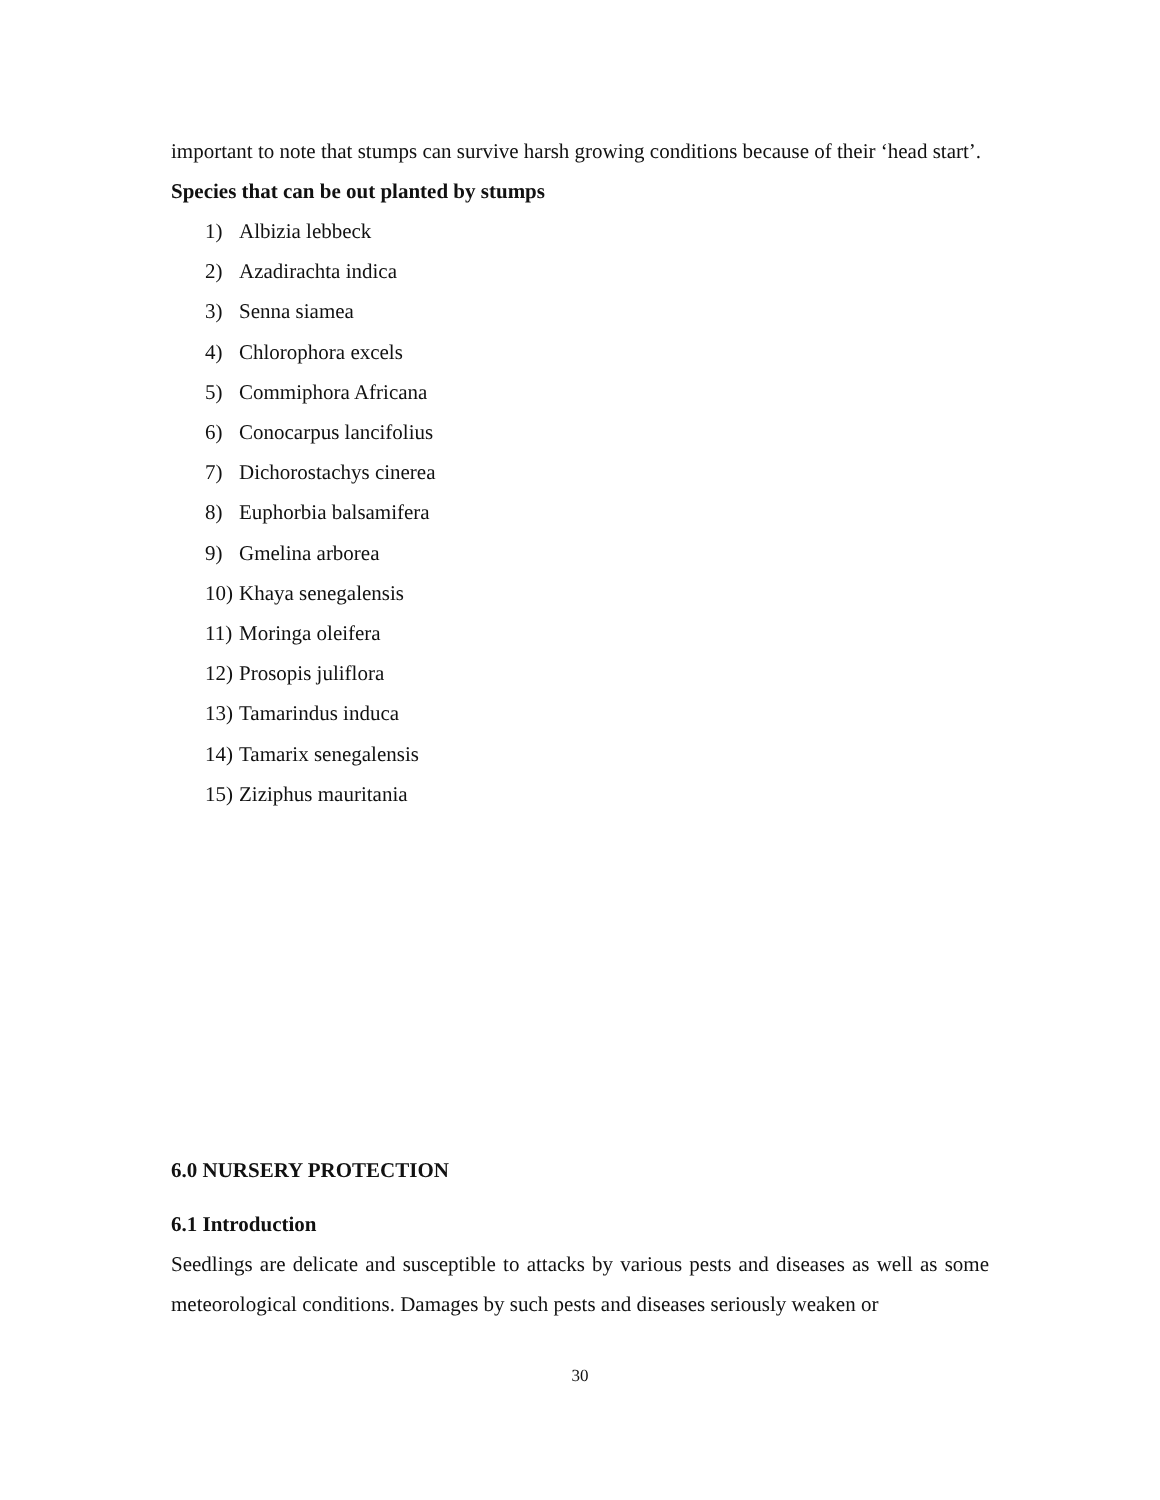important to note that stumps can survive harsh growing conditions because of their ‘head start’.
Species that can be out planted by stumps
1) Albizia lebbeck
2) Azadirachta indica
3) Senna siamea
4) Chlorophora excels
5) Commiphora Africana
6) Conocarpus lancifolius
7) Dichorostachys cinerea
8) Euphorbia balsamifera
9) Gmelina arborea
10) Khaya senegalensis
11) Moringa oleifera
12) Prosopis juliflora
13) Tamarindus induca
14) Tamarix senegalensis
15) Ziziphus mauritania
6.0 NURSERY PROTECTION
6.1 Introduction
Seedlings are delicate and susceptible to attacks by various pests and diseases as well as some meteorological conditions. Damages by such pests and diseases seriously weaken or
30